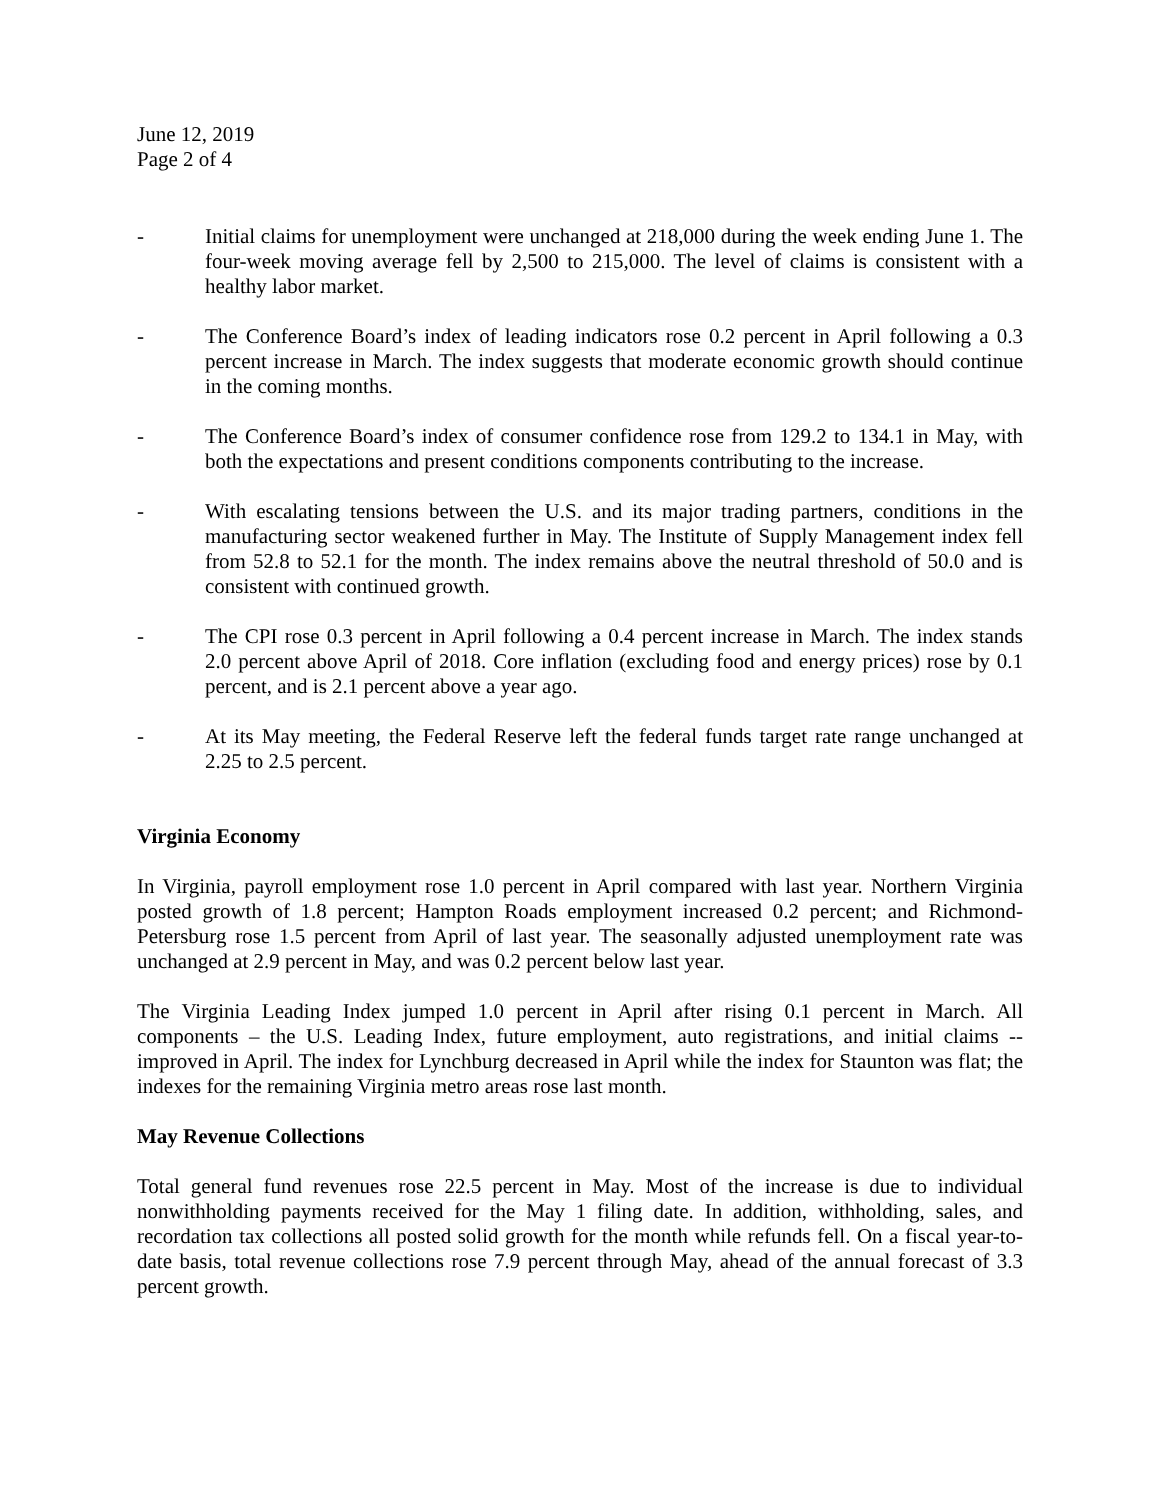June 12, 2019
Page 2 of 4
- Initial claims for unemployment were unchanged at 218,000 during the week ending June 1. The four-week moving average fell by 2,500 to 215,000. The level of claims is consistent with a healthy labor market.
- The Conference Board’s index of leading indicators rose 0.2 percent in April following a 0.3 percent increase in March. The index suggests that moderate economic growth should continue in the coming months.
- The Conference Board’s index of consumer confidence rose from 129.2 to 134.1 in May, with both the expectations and present conditions components contributing to the increase.
- With escalating tensions between the U.S. and its major trading partners, conditions in the manufacturing sector weakened further in May. The Institute of Supply Management index fell from 52.8 to 52.1 for the month. The index remains above the neutral threshold of 50.0 and is consistent with continued growth.
- The CPI rose 0.3 percent in April following a 0.4 percent increase in March. The index stands 2.0 percent above April of 2018. Core inflation (excluding food and energy prices) rose by 0.1 percent, and is 2.1 percent above a year ago.
- At its May meeting, the Federal Reserve left the federal funds target rate range unchanged at 2.25 to 2.5 percent.
Virginia Economy
In Virginia, payroll employment rose 1.0 percent in April compared with last year. Northern Virginia posted growth of 1.8 percent; Hampton Roads employment increased 0.2 percent; and Richmond-Petersburg rose 1.5 percent from April of last year. The seasonally adjusted unemployment rate was unchanged at 2.9 percent in May, and was 0.2 percent below last year.
The Virginia Leading Index jumped 1.0 percent in April after rising 0.1 percent in March. All components – the U.S. Leading Index, future employment, auto registrations, and initial claims -- improved in April. The index for Lynchburg decreased in April while the index for Staunton was flat; the indexes for the remaining Virginia metro areas rose last month.
May Revenue Collections
Total general fund revenues rose 22.5 percent in May. Most of the increase is due to individual nonwithholding payments received for the May 1 filing date. In addition, withholding, sales, and recordation tax collections all posted solid growth for the month while refunds fell. On a fiscal year-to-date basis, total revenue collections rose 7.9 percent through May, ahead of the annual forecast of 3.3 percent growth.